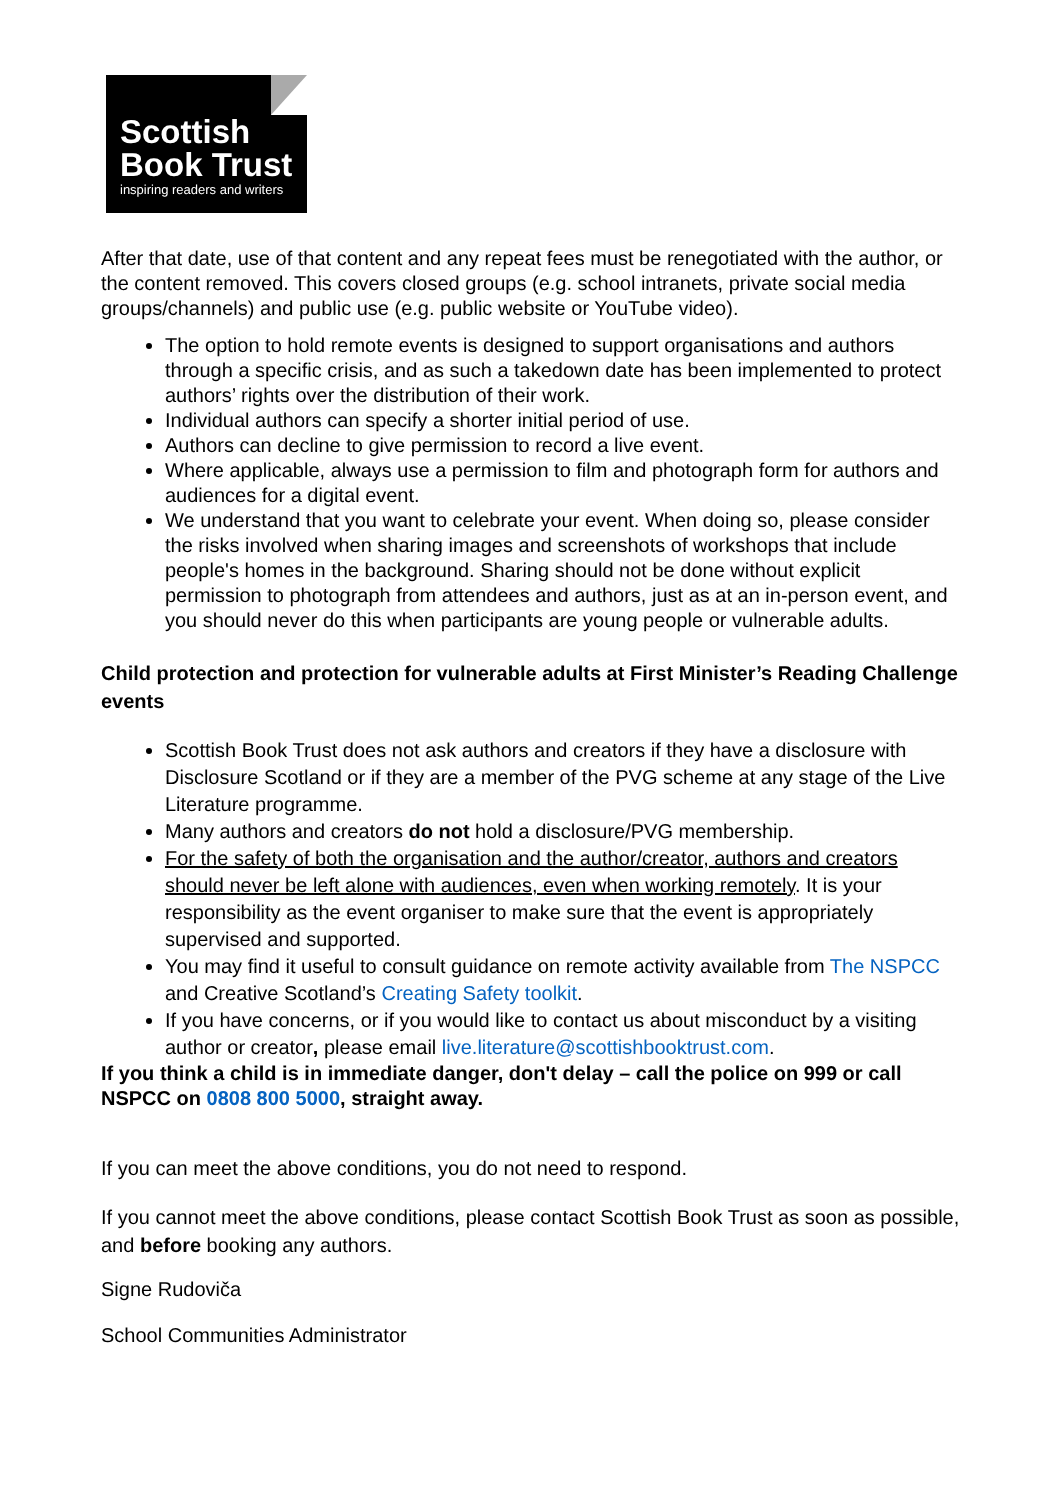Scottish
Book Trust
inspiring readers and writers
After that date, use of that content and any repeat fees must be renegotiated with the author, or the content removed. This covers closed groups (e.g. school intranets, private social media groups/channels) and public use (e.g. public website or YouTube video).
The option to hold remote events is designed to support organisations and authors through a specific crisis, and as such a takedown date has been implemented to protect authors’ rights over the distribution of their work.
Individual authors can specify a shorter initial period of use.
Authors can decline to give permission to record a live event.
Where applicable, always use a permission to film and photograph form for authors and audiences for a digital event.
We understand that you want to celebrate your event. When doing so, please consider the risks involved when sharing images and screenshots of workshops that include people's homes in the background. Sharing should not be done without explicit permission to photograph from attendees and authors, just as at an in-person event, and you should never do this when participants are young people or vulnerable adults.
Child protection and protection for vulnerable adults at First Minister’s Reading Challenge events
Scottish Book Trust does not ask authors and creators if they have a disclosure with Disclosure Scotland or if they are a member of the PVG scheme at any stage of the Live Literature programme.
Many authors and creators do not hold a disclosure/PVG membership.
For the safety of both the organisation and the author/creator, authors and creators should never be left alone with audiences, even when working remotely. It is your responsibility as the event organiser to make sure that the event is appropriately supervised and supported.
You may find it useful to consult guidance on remote activity available from The NSPCC and Creative Scotland’s Creating Safety toolkit.
If you have concerns, or if you would like to contact us about misconduct by a visiting author or creator, please email live.literature@scottishbooktrust.com.
If you think a child is in immediate danger, don't delay – call the police on 999 or call NSPCC on 0808 800 5000, straight away.
If you can meet the above conditions, you do not need to respond.
If you cannot meet the above conditions, please contact Scottish Book Trust as soon as possible, and before booking any authors.
Signe Rudoviča
School Communities Administrator